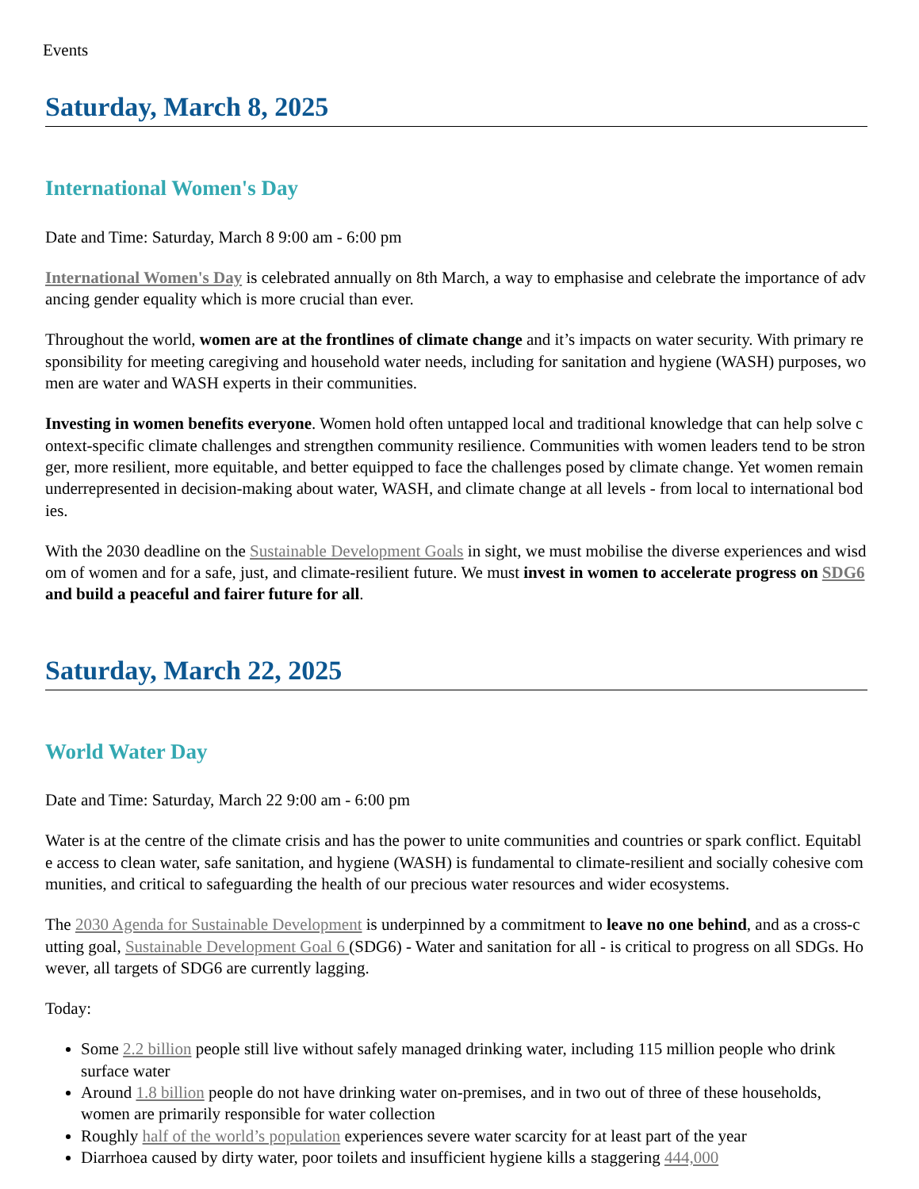Events
Saturday, March 8, 2025
International Women's Day
Date and Time: Saturday, March 8 9:00 am - 6:00 pm
International Women's Day is celebrated annually on 8th March, a way to emphasise and celebrate the importance of advancing gender equality which is more crucial than ever.
Throughout the world, women are at the frontlines of climate change and it’s impacts on water security. With primary responsibility for meeting caregiving and household water needs, including for sanitation and hygiene (WASH) purposes, women are water and WASH experts in their communities.
Investing in women benefits everyone. Women hold often untapped local and traditional knowledge that can help solve context-specific climate challenges and strengthen community resilience. Communities with women leaders tend to be stronger, more resilient, more equitable, and better equipped to face the challenges posed by climate change. Yet women remain underrepresented in decision-making about water, WASH, and climate change at all levels - from local to international bodies.
With the 2030 deadline on the Sustainable Development Goals in sight, we must mobilise the diverse experiences and wisdom of women and for a safe, just, and climate-resilient future. We must invest in women to accelerate progress on SDG6 and build a peaceful and fairer future for all.
Saturday, March 22, 2025
World Water Day
Date and Time: Saturday, March 22 9:00 am - 6:00 pm
Water is at the centre of the climate crisis and has the power to unite communities and countries or spark conflict. Equitable access to clean water, safe sanitation, and hygiene (WASH) is fundamental to climate-resilient and socially cohesive communities, and critical to safeguarding the health of our precious water resources and wider ecosystems.
The 2030 Agenda for Sustainable Development is underpinned by a commitment to leave no one behind, and as a cross-cutting goal, Sustainable Development Goal 6 (SDG6) - Water and sanitation for all - is critical to progress on all SDGs. However, all targets of SDG6 are currently lagging.
Today:
Some 2.2 billion people still live without safely managed drinking water, including 115 million people who drink surface water
Around 1.8 billion people do not have drinking water on-premises, and in two out of three of these households, women are primarily responsible for water collection
Roughly half of the world’s population experiences severe water scarcity for at least part of the year
Diarrhoea caused by dirty water, poor toilets and insufficient hygiene kills a staggering 444,000